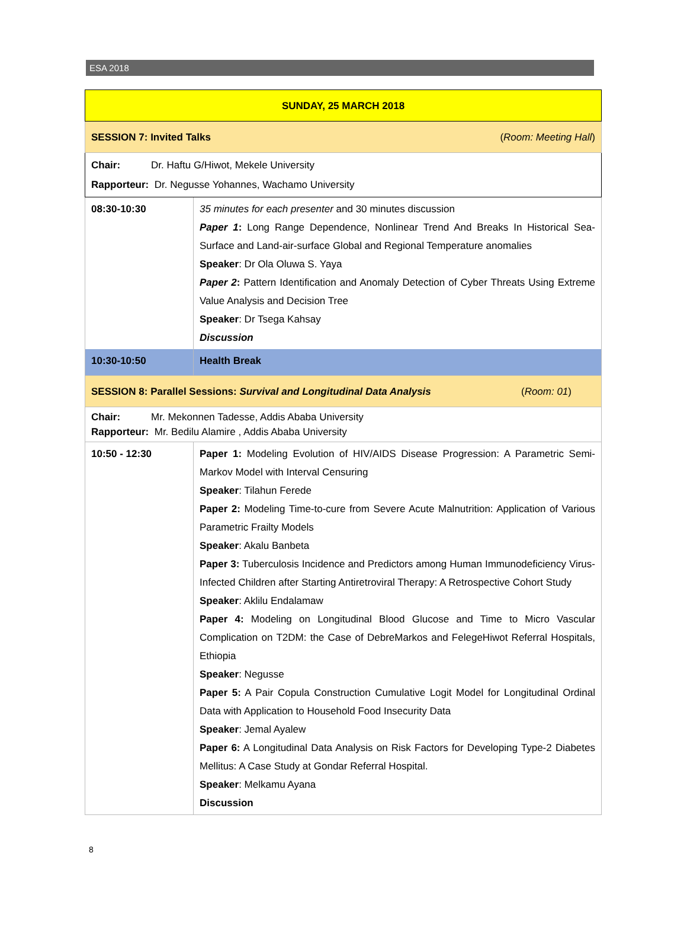ESA 2018
| SUNDAY, 25 MARCH 2018 | |
| SESSION 7: Invited Talks ( Room: Meeting Hall ) | |
| Chair: Dr. Haftu G/Hiwot, Mekele University Rapporteur: Dr. Negusse Yohannes, Wachamo University | |
| 08:30-10:30 | 35 minutes for each presenter and 30 minutes discussion Paper 1 : Long Range Dependence, Nonlinear Trend And Breaks In Historical Sea-Surface and Land-air-surface Global and Regional Temperature anomalies Speaker : Dr Ola Oluwa S. Yaya Paper 2 : Pattern Identification and Anomaly Detection of Cyber Threats Using Extreme Value Analysis and Decision Tree Speaker : Dr Tsega Kahsay Discussion |
| 10:30-10:50 | Health Break |
| SESSION 8: Parallel Sessions: Survival and Longitudinal Data Analysis ( Room: 01 ) | |
| Chair: Mr. Mekonnen Tadesse, Addis Ababa University Rapporteur: Mr. Bedilu Alamire , Addis Ababa University | |
| 10:50 - 12:30 | Paper 1: Modeling Evolution of HIV/AIDS Disease Progression: A Parametric Semi-Markov Model with Interval Censuring Speaker : Tilahun Ferede Paper 2: Modeling Time-to-cure from Severe Acute Malnutrition: Application of Various Parametric Frailty Models Speaker : Akalu Banbeta Paper 3: Tuberculosis Incidence and Predictors among Human Immunodeficiency Virus-Infected Children after Starting Antiretroviral Therapy: A Retrospective Cohort Study Speaker : Aklilu Endalamaw Paper 4: Modeling on Longitudinal Blood Glucose and Time to Micro Vascular Complication on T2DM: the Case of DebreMarkos and FelegeHiwot Referral Hospitals, Ethiopia Speaker : Negusse Paper 5: A Pair Copula Construction Cumulative Logit Model for Longitudinal Ordinal Data with Application to Household Food Insecurity Data Speaker : Jemal Ayalew Paper 6: A Longitudinal Data Analysis on Risk Factors for Developing Type-2 Diabetes Mellitus: A Case Study at Gondar Referral Hospital. Speaker : Melkamu Ayana Discussion |
8